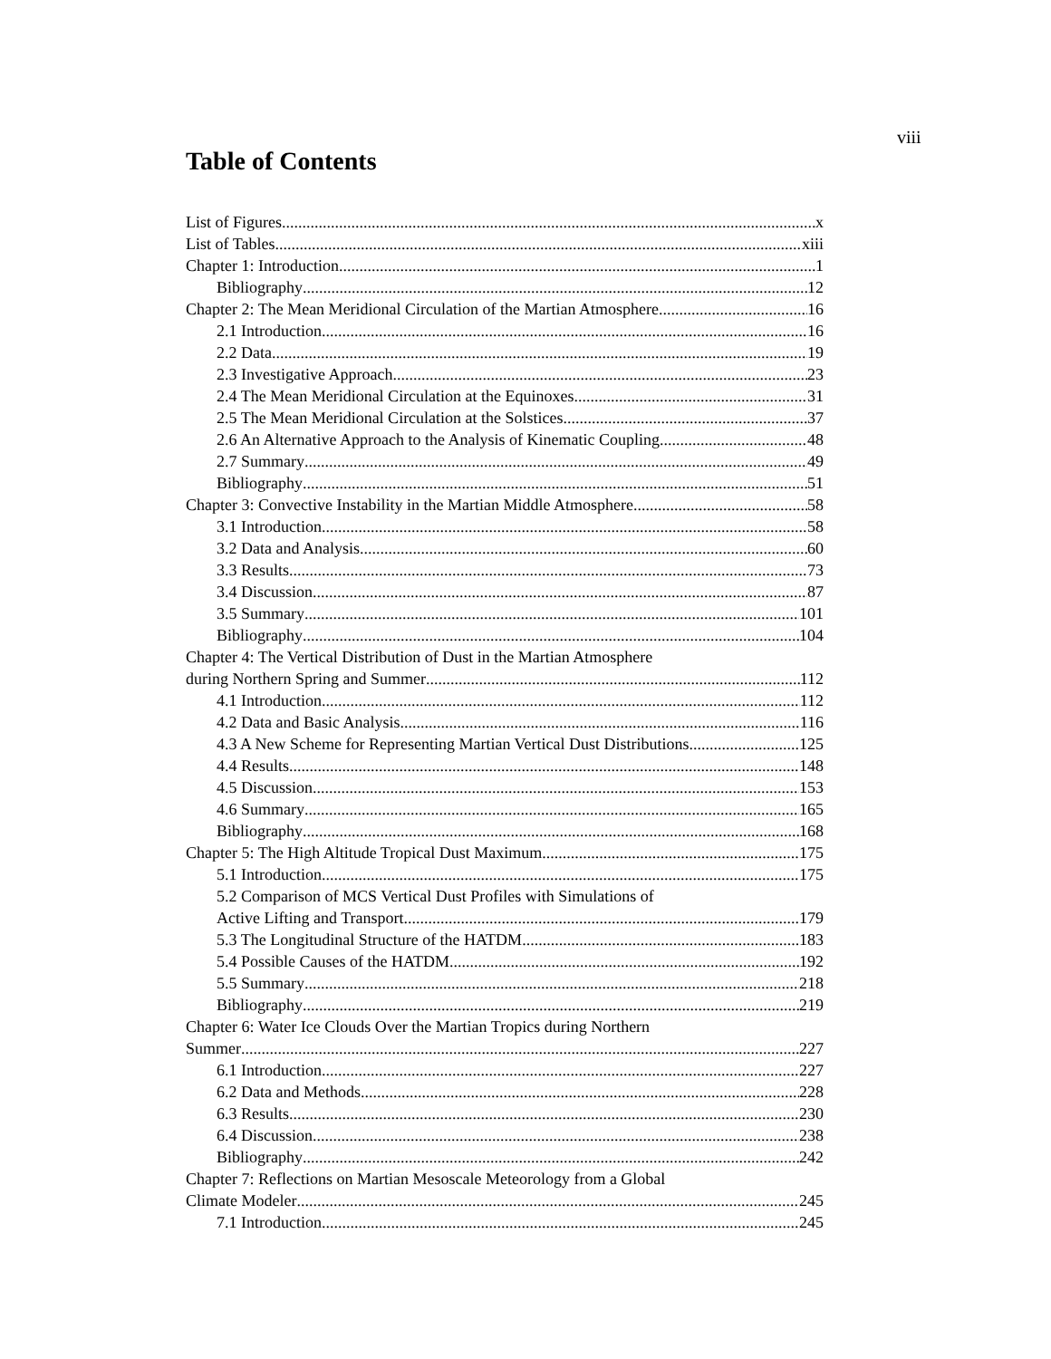viii
Table of Contents
List of Figures x
List of Tables xiii
Chapter 1: Introduction 1
Bibliography 12
Chapter 2: The Mean Meridional Circulation of the Martian Atmosphere 16
2.1 Introduction 16
2.2 Data 19
2.3 Investigative Approach 23
2.4 The Mean Meridional Circulation at the Equinoxes 31
2.5 The Mean Meridional Circulation at the Solstices 37
2.6 An Alternative Approach to the Analysis of Kinematic Coupling 48
2.7 Summary 49
Bibliography 51
Chapter 3: Convective Instability in the Martian Middle Atmosphere 58
3.1 Introduction 58
3.2 Data and Analysis 60
3.3 Results 73
3.4 Discussion 87
3.5 Summary 101
Bibliography 104
Chapter 4: The Vertical Distribution of Dust in the Martian Atmosphere
during Northern Spring and Summer 112
4.1 Introduction 112
4.2 Data and Basic Analysis 116
4.3 A New Scheme for Representing Martian Vertical Dust Distributions 125
4.4 Results 148
4.5 Discussion 153
4.6 Summary 165
Bibliography 168
Chapter 5: The High Altitude Tropical Dust Maximum 175
5.1 Introduction 175
5.2 Comparison of MCS Vertical Dust Profiles with Simulations of
Active Lifting and Transport 179
5.3 The Longitudinal Structure of the HATDM 183
5.4 Possible Causes of the HATDM 192
5.5 Summary 218
Bibliography 219
Chapter 6: Water Ice Clouds Over the Martian Tropics during Northern
Summer 227
6.1 Introduction 227
6.2 Data and Methods 228
6.3 Results 230
6.4 Discussion 238
Bibliography 242
Chapter 7: Reflections on Martian Mesoscale Meteorology from a Global
Climate Modeler 245
7.1 Introduction 245